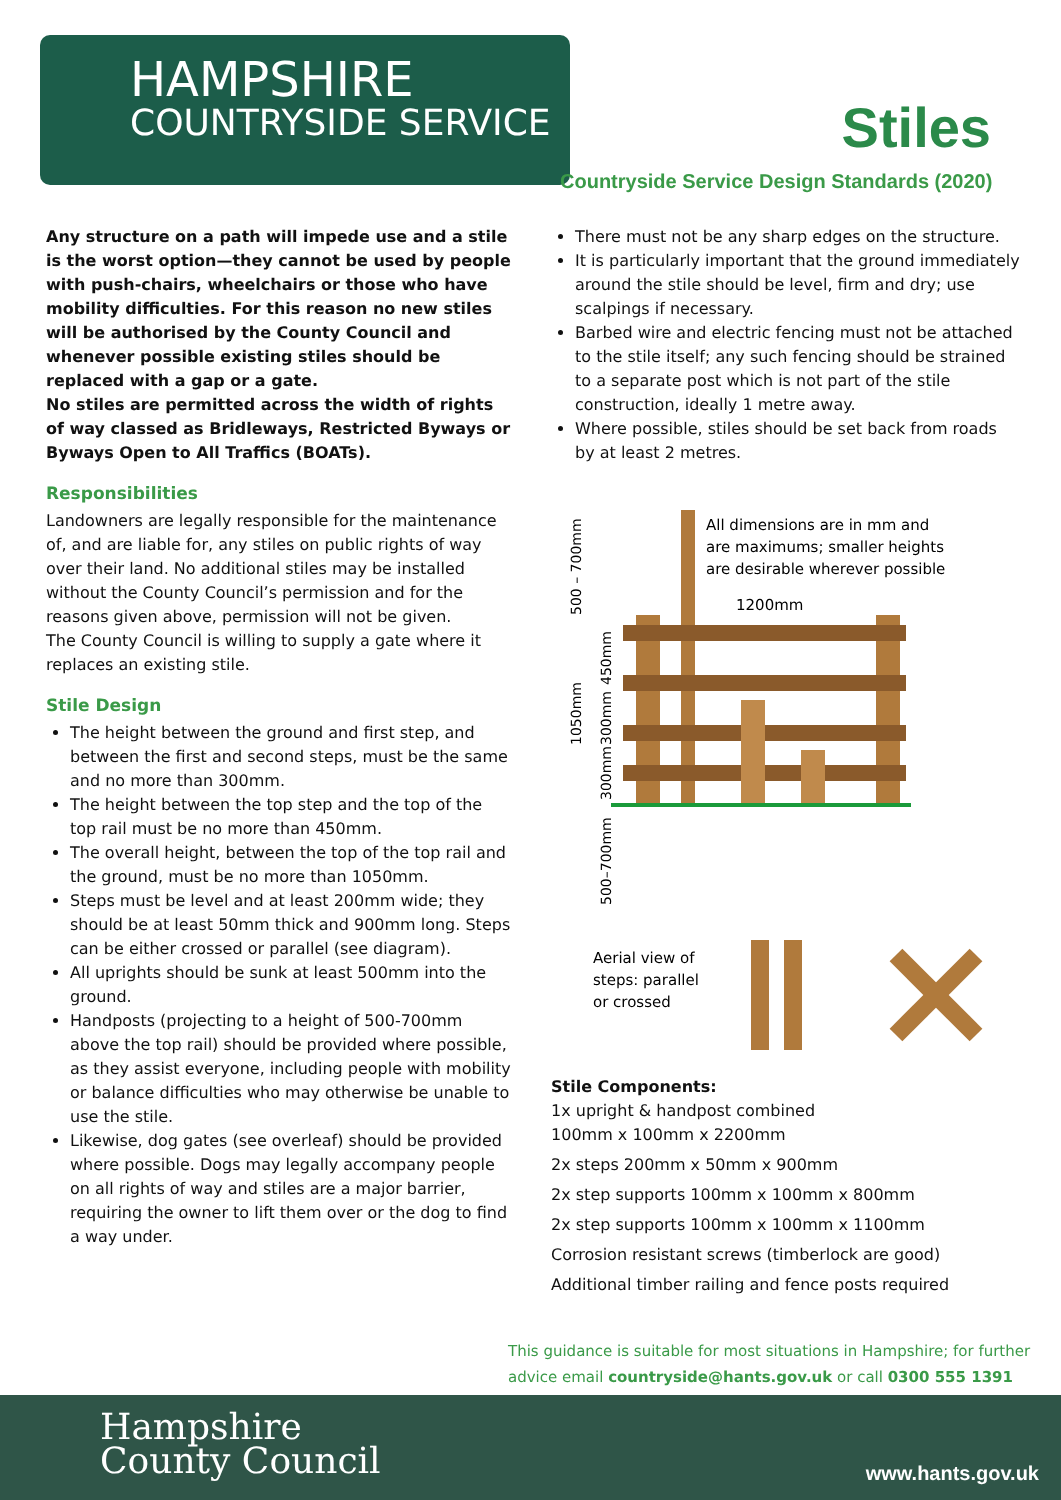HAMPSHIRE
COUNTRYSIDE SERVICE
Stiles
Countryside Service Design Standards (2020)
Any structure on a path will impede use and a stile is the worst option—they cannot be used by people with push-chairs, wheelchairs or those who have mobility difficulties. For this reason no new stiles will be authorised by the County Council and whenever possible existing stiles should be replaced with a gap or a gate.
No stiles are permitted across the width of rights of way classed as Bridleways, Restricted Byways or Byways Open to All Traffics (BOATs).
Responsibilities
Landowners are legally responsible for the maintenance of, and are liable for, any stiles on public rights of way over their land. No additional stiles may be installed without the County Council’s permission and for the reasons given above, permission will not be given.
The County Council is willing to supply a gate where it replaces an existing stile.
Stile Design
The height between the ground and first step, and between the first and second steps, must be the same and no more than 300mm.
The height between the top step and the top of the top rail must be no more than 450mm.
The overall height, between the top of the top rail and the ground, must be no more than 1050mm.
Steps must be level and at least 200mm wide; they should be at least 50mm thick and 900mm long. Steps can be either crossed or parallel (see diagram).
All uprights should be sunk at least 500mm into the ground.
Handposts (projecting to a height of 500-700mm above the top rail) should be provided where possible, as they assist everyone, including people with mobility or balance difficulties who may otherwise be unable to use the stile.
Likewise, dog gates (see overleaf) should be provided where possible. Dogs may legally accompany people on all rights of way and stiles are a major barrier, requiring the owner to lift them over or the dog to find a way under.
There must not be any sharp edges on the structure.
It is particularly important that the ground immediately around the stile should be level, firm and dry; use scalpings if necessary.
Barbed wire and electric fencing must not be attached to the stile itself; any such fencing should be strained to a separate post which is not part of the stile construction, ideally 1 metre away.
Where possible, stiles should be set back from roads by at least 2 metres.
All dimensions are in mm and
are maximums; smaller heights
are desirable wherever possible
1200mm
500 – 700mm
1050mm
450mm
300mm
300mm
500–700mm
Aerial view of
steps: parallel
or crossed
Stile Components:
1x upright & handpost combined
100mm x 100mm x 2200mm
2x steps 200mm x 50mm x 900mm
2x step supports 100mm x 100mm x 800mm
2x step supports 100mm x 100mm x 1100mm
Corrosion resistant screws (timberlock are good)
Additional timber railing and fence posts required
This guidance is suitable for most situations in Hampshire; for further
advice email countryside@hants.gov.uk or call 0300 555 1391
Hampshire
County Council
www.hants.gov.uk